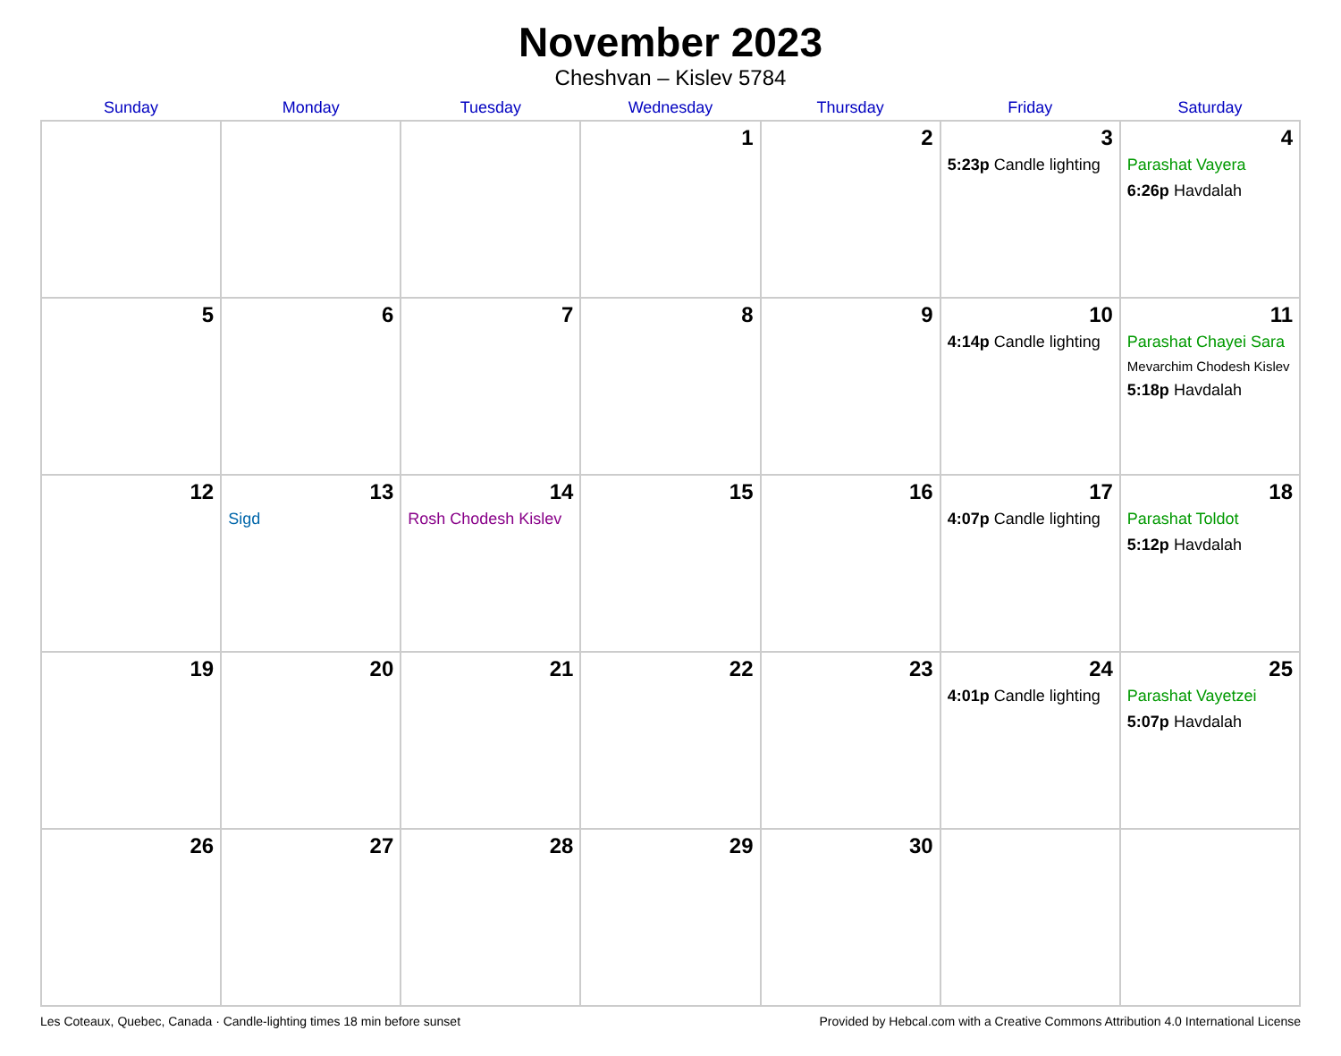November 2023
Cheshvan – Kislev 5784
| Sunday | Monday | Tuesday | Wednesday | Thursday | Friday | Saturday |
| --- | --- | --- | --- | --- | --- | --- |
| | | | 1 | 2 | 3 5:23p Candle lighting | 4 Parashat Vayera 6:26p Havdalah |
| 5 | 6 | 7 | 8 | 9 | 10 4:14p Candle lighting | 11 Parashat Chayei Sara Mevarchim Chodesh Kislev 5:18p Havdalah |
| 12 | 13 Sigd | 14 Rosh Chodesh Kislev | 15 | 16 | 17 4:07p Candle lighting | 18 Parashat Toldot 5:12p Havdalah |
| 19 | 20 | 21 | 22 | 23 | 24 4:01p Candle lighting | 25 Parashat Vayetzei 5:07p Havdalah |
| 26 | 27 | 28 | 29 | 30 | | |
Les Coteaux, Quebec, Canada · Candle-lighting times 18 min before sunset Provided by Hebcal.com with a Creative Commons Attribution 4.0 International License